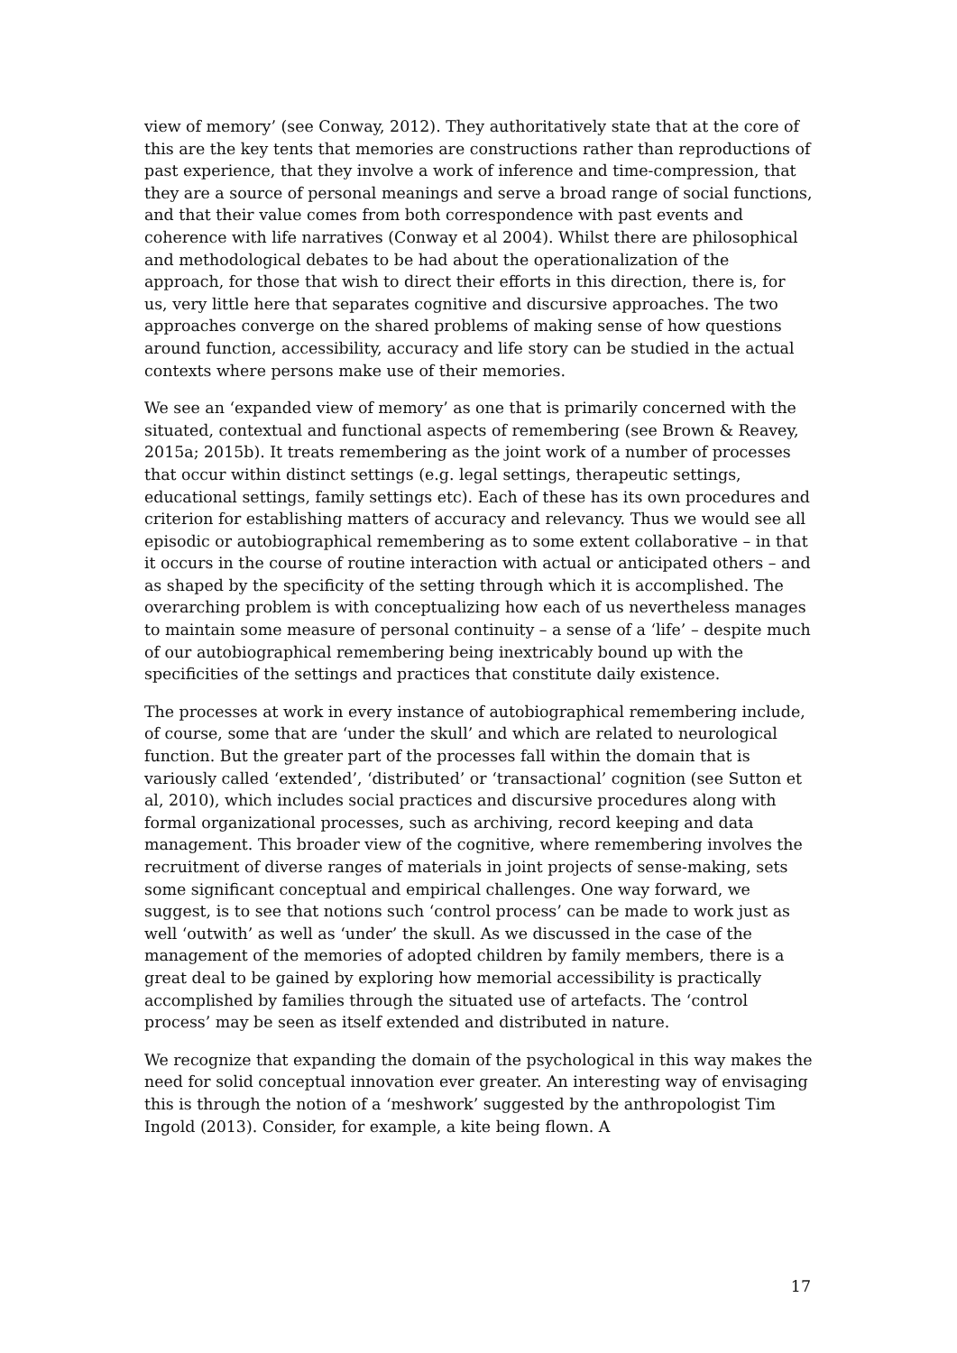view of memory’ (see Conway, 2012). They authoritatively state that at the core of this are the key tents that memories are constructions rather than reproductions of past experience, that they involve a work of inference and time-compression, that they are a source of personal meanings and serve a broad range of social functions, and that their value comes from both correspondence with past events and coherence with life narratives (Conway et al 2004). Whilst there are philosophical and methodological debates to be had about the operationalization of the approach, for those that wish to direct their efforts in this direction, there is, for us, very little here that separates cognitive and discursive approaches. The two approaches converge on the shared problems of making sense of how questions around function, accessibility, accuracy and life story can be studied in the actual contexts where persons make use of their memories.
We see an ‘expanded view of memory’ as one that is primarily concerned with the situated, contextual and functional aspects of remembering (see Brown & Reavey, 2015a; 2015b). It treats remembering as the joint work of a number of processes that occur within distinct settings (e.g. legal settings, therapeutic settings, educational settings, family settings etc). Each of these has its own procedures and criterion for establishing matters of accuracy and relevancy. Thus we would see all episodic or autobiographical remembering as to some extent collaborative – in that it occurs in the course of routine interaction with actual or anticipated others – and as shaped by the specificity of the setting through which it is accomplished. The overarching problem is with conceptualizing how each of us nevertheless manages to maintain some measure of personal continuity – a sense of a ‘life’ – despite much of our autobiographical remembering being inextricably bound up with the specificities of the settings and practices that constitute daily existence.
The processes at work in every instance of autobiographical remembering include, of course, some that are ‘under the skull’ and which are related to neurological function. But the greater part of the processes fall within the domain that is variously called ‘extended’, ‘distributed’ or ‘transactional’ cognition (see Sutton et al, 2010), which includes social practices and discursive procedures along with formal organizational processes, such as archiving, record keeping and data management. This broader view of the cognitive, where remembering involves the recruitment of diverse ranges of materials in joint projects of sense-making, sets some significant conceptual and empirical challenges. One way forward, we suggest, is to see that notions such ‘control process’ can be made to work just as well ‘outwith’ as well as ‘under’ the skull. As we discussed in the case of the management of the memories of adopted children by family members, there is a great deal to be gained by exploring how memorial accessibility is practically accomplished by families through the situated use of artefacts. The ‘control process’ may be seen as itself extended and distributed in nature.
We recognize that expanding the domain of the psychological in this way makes the need for solid conceptual innovation ever greater. An interesting way of envisaging this is through the notion of a ‘meshwork’ suggested by the anthropologist Tim Ingold (2013). Consider, for example, a kite being flown. A
17